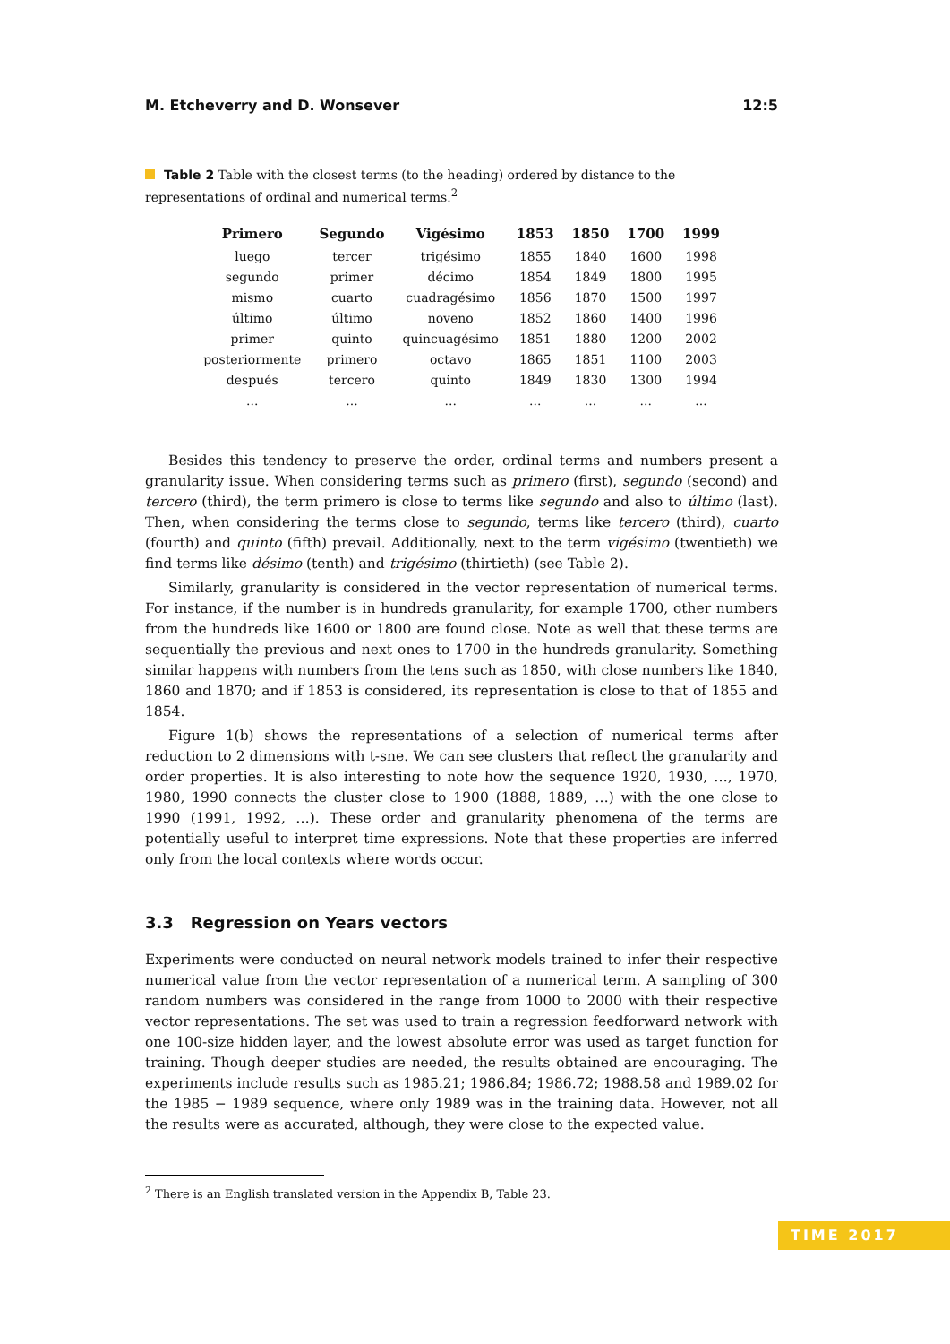M. Etcheverry and D. Wonsever 12:5
Table 2 Table with the closest terms (to the heading) ordered by distance to the representations of ordinal and numerical terms.<sup>2</sup>
| Primero | Segundo | Vigésimo | 1853 | 1850 | 1700 | 1999 |
| --- | --- | --- | --- | --- | --- | --- |
| luego | tercer | trigésimo | 1855 | 1840 | 1600 | 1998 |
| segundo | primer | décimo | 1854 | 1849 | 1800 | 1995 |
| mismo | cuarto | cuadragésimo | 1856 | 1870 | 1500 | 1997 |
| último | último | noveno | 1852 | 1860 | 1400 | 1996 |
| primer | quinto | quincuagésimo | 1851 | 1880 | 1200 | 2002 |
| posteriormente | primero | octavo | 1865 | 1851 | 1100 | 2003 |
| después | tercero | quinto | 1849 | 1830 | 1300 | 1994 |
| ... | ... | ... | ... | ... | ... | ... |
Besides this tendency to preserve the order, ordinal terms and numbers present a granularity issue. When considering terms such as primero (first), segundo (second) and tercero (third), the term primero is close to terms like segundo and also to último (last). Then, when considering the terms close to segundo, terms like tercero (third), cuarto (fourth) and quinto (fifth) prevail. Additionally, next to the term vigésimo (twentieth) we find terms like désimo (tenth) and trigésimo (thirtieth) (see Table 2).
Similarly, granularity is considered in the vector representation of numerical terms. For instance, if the number is in hundreds granularity, for example 1700, other numbers from the hundreds like 1600 or 1800 are found close. Note as well that these terms are sequentially the previous and next ones to 1700 in the hundreds granularity. Something similar happens with numbers from the tens such as 1850, with close numbers like 1840, 1860 and 1870; and if 1853 is considered, its representation is close to that of 1855 and 1854.
Figure 1(b) shows the representations of a selection of numerical terms after reduction to 2 dimensions with t-sne. We can see clusters that reflect the granularity and order properties. It is also interesting to note how the sequence 1920, 1930, …, 1970, 1980, 1990 connects the cluster close to 1900 (1888, 1889, …) with the one close to 1990 (1991, 1992, …). These order and granularity phenomena of the terms are potentially useful to interpret time expressions. Note that these properties are inferred only from the local contexts where words occur.
3.3 Regression on Years vectors
Experiments were conducted on neural network models trained to infer their respective numerical value from the vector representation of a numerical term. A sampling of 300 random numbers was considered in the range from 1000 to 2000 with their respective vector representations. The set was used to train a regression feedforward network with one 100-size hidden layer, and the lowest absolute error was used as target function for training. Though deeper studies are needed, the results obtained are encouraging. The experiments include results such as 1985.21; 1986.84; 1986.72; 1988.58 and 1989.02 for the 1985 − 1989 sequence, where only 1989 was in the training data. However, not all the results were as accurated, although, they were close to the expected value.
<sup>2</sup> There is an English translated version in the Appendix B, Table 23.
TIME 2017